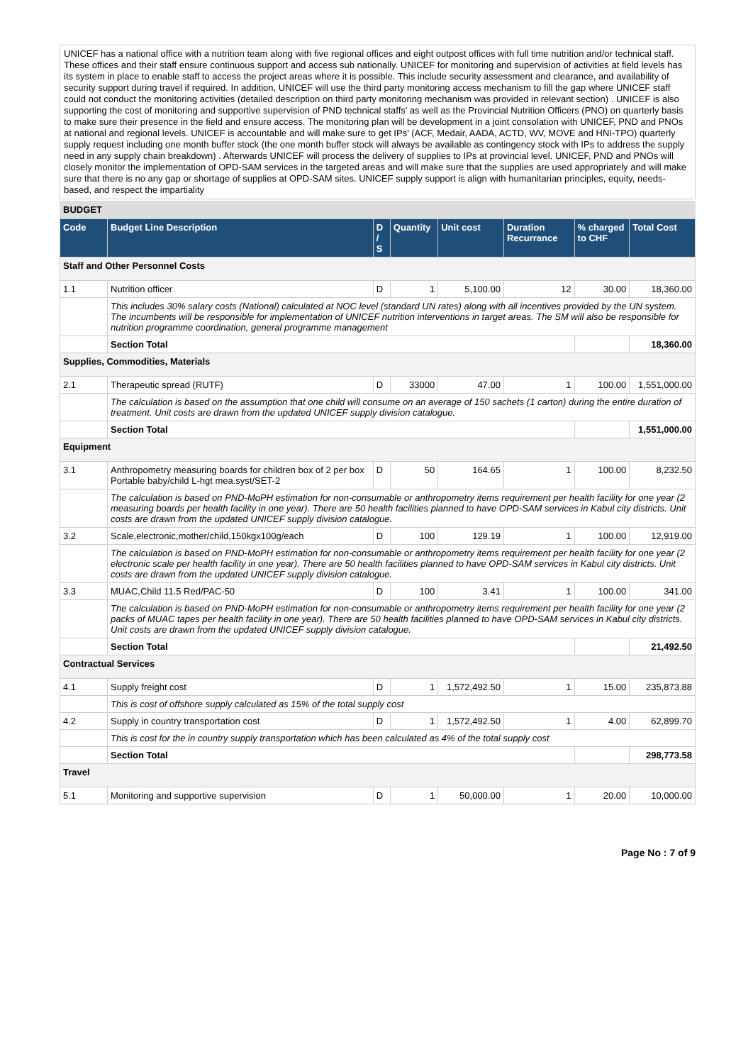UNICEF has a national office with a nutrition team along with five regional offices and eight outpost offices with full time nutrition and/or technical staff. These offices and their staff ensure continuous support and access sub nationally. UNICEF for monitoring and supervision of activities at field levels has its system in place to enable staff to access the project areas where it is possible. This include security assessment and clearance, and availability of security support during travel if required. In addition, UNICEF will use the third party monitoring access mechanism to fill the gap where UNICEF staff could not conduct the monitoring activities (detailed description on third party monitoring mechanism was provided in relevant section) . UNICEF is also supporting the cost of monitoring and supportive supervision of PND technical staffs' as well as the Provincial Nutrition Officers (PNO) on quarterly basis to make sure their presence in the field and ensure access. The monitoring plan will be development in a joint consolation with UNICEF, PND and PNOs at national and regional levels. UNICEF is accountable and will make sure to get IPs' (ACF, Medair, AADA, ACTD, WV, MOVE and HNI-TPO) quarterly supply request including one month buffer stock (the one month buffer stock will always be available as contingency stock with IPs to address the supply need in any supply chain breakdown) . Afterwards UNICEF will process the delivery of supplies to IPs at provincial level. UNICEF, PND and PNOs will closely monitor the implementation of OPD-SAM services in the targeted areas and will make sure that the supplies are used appropriately and will make sure that there is no any gap or shortage of supplies at OPD-SAM sites. UNICEF supply support is align with humanitarian principles, equity, needs- based, and respect the impartiality
BUDGET
| Code | Budget Line Description | D / S | Quantity | Unit cost | Duration Recurrance | % charged to CHF | Total Cost |
| --- | --- | --- | --- | --- | --- | --- | --- |
| Staff and Other Personnel Costs | | | | | | | |
| 1.1 | Nutrition officer | D | 1 | 5,100.00 | 12 | 30.00 | 18,360.00 |
| | This includes 30% salary costs (National) calculated at NOC level (standard UN rates) along with all incentives provided by the UN system. The incumbents will be responsible for implementation of UNICEF nutrition interventions in target areas. The SM will also be responsible for nutrition programme coordination, general programme management | | | | | | |
| | Section Total | | | | | | 18,360.00 |
| Supplies, Commodities, Materials | | | | | | | |
| 2.1 | Therapeutic spread (RUTF) | D | 33000 | 47.00 | 1 | 100.00 | 1,551,000.00 |
| | The calculation is based on the assumption that one child will consume on an average of 150 sachets (1 carton) during the entire duration of treatment. Unit costs are drawn from the updated UNICEF supply division catalogue. | | | | | | |
| | Section Total | | | | | | 1,551,000.00 |
| Equipment | | | | | | | |
| 3.1 | Anthropometry measuring boards for children box of 2 per box Portable baby/child L-hgt mea.syst/SET-2 | D | 50 | 164.65 | 1 | 100.00 | 8,232.50 |
| | The calculation is based on PND-MoPH estimation for non-consumable or anthropometry items requirement per health facility for one year (2 measuring boards per health facility in one year). There are 50 health facilities planned to have OPD-SAM services in Kabul city districts. Unit costs are drawn from the updated UNICEF supply division catalogue. | | | | | | |
| 3.2 | Scale,electronic,mother/child,150kgx100g/each | D | 100 | 129.19 | 1 | 100.00 | 12,919.00 |
| | The calculation is based on PND-MoPH estimation for non-consumable or anthropometry items requirement per health facility for one year (2 electronic scale per health facility in one year). There are 50 health facilities planned to have OPD-SAM services in Kabul city districts. Unit costs are drawn from the updated UNICEF supply division catalogue. | | | | | | |
| 3.3 | MUAC,Child 11.5 Red/PAC-50 | D | 100 | 3.41 | 1 | 100.00 | 341.00 |
| | The calculation is based on PND-MoPH estimation for non-consumable or anthropometry items requirement per health facility for one year (2 packs of MUAC tapes per health facility in one year). There are 50 health facilities planned to have OPD-SAM services in Kabul city districts. Unit costs are drawn from the updated UNICEF supply division catalogue. | | | | | | |
| | Section Total | | | | | | 21,492.50 |
| Contractual Services | | | | | | | |
| 4.1 | Supply freight cost | D | 1 | 1,572,492.50 | 1 | 15.00 | 235,873.88 |
| | This is cost of offshore supply calculated as 15% of the total supply cost | | | | | | |
| 4.2 | Supply in country transportation cost | D | 1 | 1,572,492.50 | 1 | 4.00 | 62,899.70 |
| | This is cost for the in country supply transportation which has been calculated as 4% of the total supply cost | | | | | | |
| | Section Total | | | | | | 298,773.58 |
| Travel | | | | | | | |
| 5.1 | Monitoring and supportive supervision | D | 1 | 50,000.00 | 1 | 20.00 | 10,000.00 |
Page No : 7 of 9